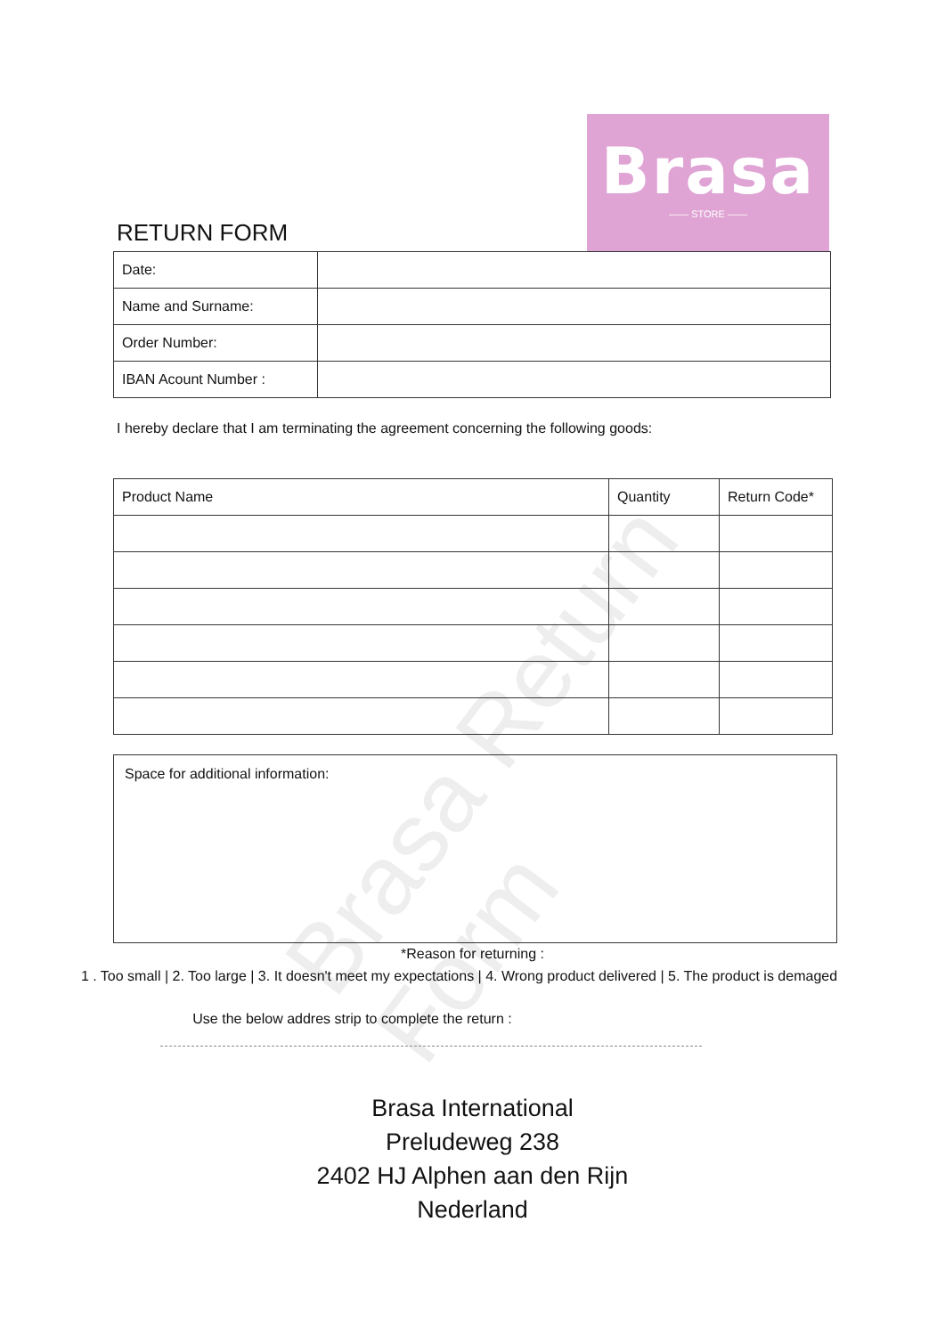Brasa Return Form
Brasa
—— STORE ——
RETURN FORM
| Date: | |
| Name and Surname: | |
| Order Number: | |
| IBAN Acount Number : | |
I hereby declare that I am terminating the agreement concerning the following goods:
| Product Name | Quantity | Return Code* |
| --- | --- | --- |
Space for additional information:
*Reason for returning :
1 . Too small | 2. Too large | 3. It doesn't meet my expectations | 4. Wrong product delivered | 5. The product is demaged
Use the below addres strip to complete the return :
Brasa International
Preludeweg 238
2402 HJ Alphen aan den Rijn
Nederland